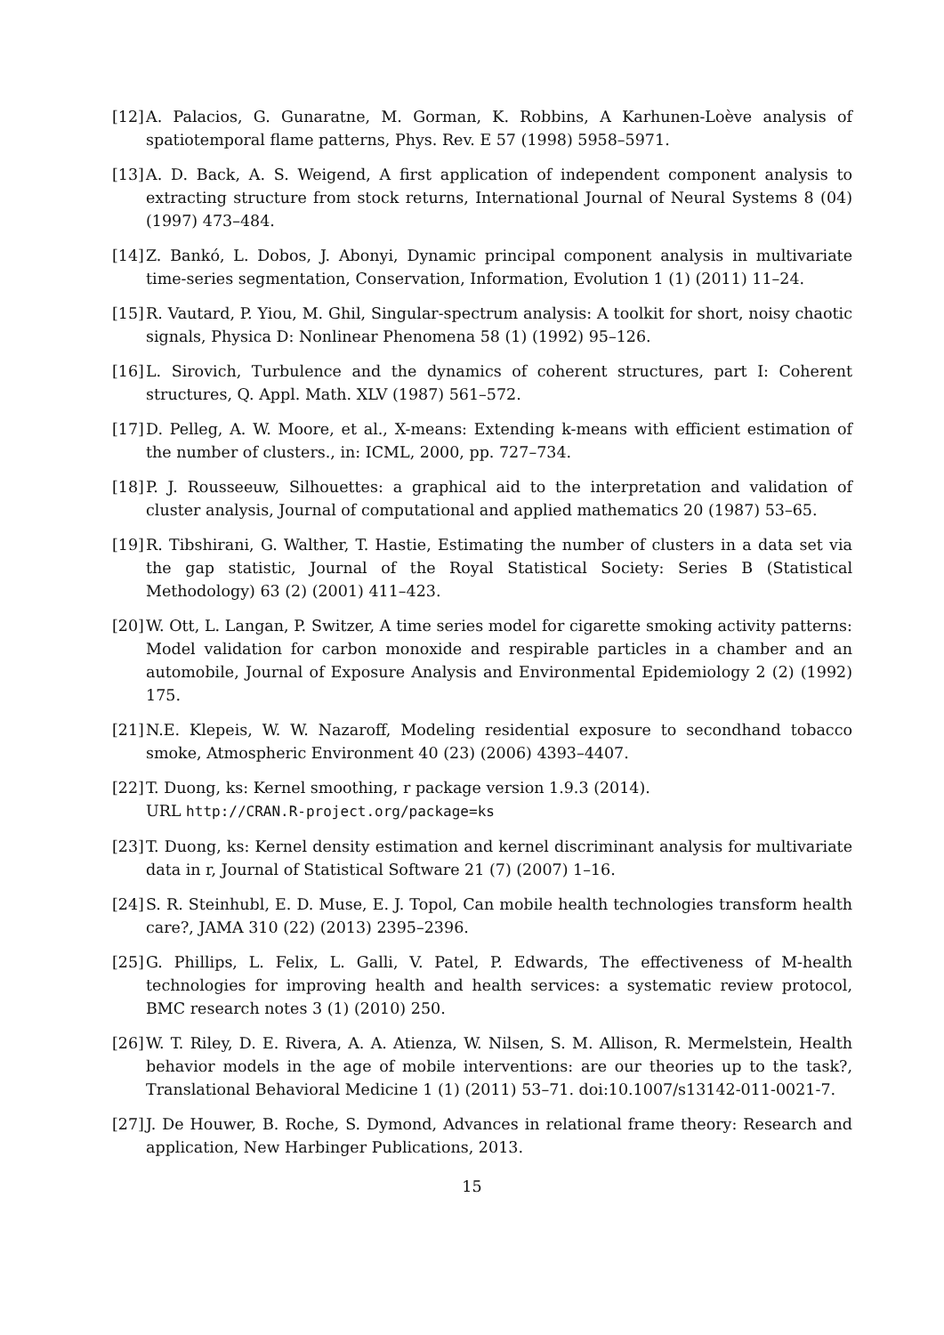[12] A. Palacios, G. Gunaratne, M. Gorman, K. Robbins, A Karhunen-Loève analysis of spatiotemporal flame patterns, Phys. Rev. E 57 (1998) 5958–5971.
[13] A. D. Back, A. S. Weigend, A first application of independent component analysis to extracting structure from stock returns, International Journal of Neural Systems 8 (04) (1997) 473–484.
[14] Z. Bankó, L. Dobos, J. Abonyi, Dynamic principal component analysis in multivariate time-series segmentation, Conservation, Information, Evolution 1 (1) (2011) 11–24.
[15] R. Vautard, P. Yiou, M. Ghil, Singular-spectrum analysis: A toolkit for short, noisy chaotic signals, Physica D: Nonlinear Phenomena 58 (1) (1992) 95–126.
[16] L. Sirovich, Turbulence and the dynamics of coherent structures, part I: Coherent structures, Q. Appl. Math. XLV (1987) 561–572.
[17] D. Pelleg, A. W. Moore, et al., X-means: Extending k-means with efficient estimation of the number of clusters., in: ICML, 2000, pp. 727–734.
[18] P. J. Rousseeuw, Silhouettes: a graphical aid to the interpretation and validation of cluster analysis, Journal of computational and applied mathematics 20 (1987) 53–65.
[19] R. Tibshirani, G. Walther, T. Hastie, Estimating the number of clusters in a data set via the gap statistic, Journal of the Royal Statistical Society: Series B (Statistical Methodology) 63 (2) (2001) 411–423.
[20] W. Ott, L. Langan, P. Switzer, A time series model for cigarette smoking activity patterns: Model validation for carbon monoxide and respirable particles in a chamber and an automobile, Journal of Exposure Analysis and Environmental Epidemiology 2 (2) (1992) 175.
[21] N.E. Klepeis, W. W. Nazaroff, Modeling residential exposure to secondhand tobacco smoke, Atmospheric Environment 40 (23) (2006) 4393–4407.
[22] T. Duong, ks: Kernel smoothing, r package version 1.9.3 (2014).
URL http://CRAN.R-project.org/package=ks
[23] T. Duong, ks: Kernel density estimation and kernel discriminant analysis for multivariate data in r, Journal of Statistical Software 21 (7) (2007) 1–16.
[24] S. R. Steinhubl, E. D. Muse, E. J. Topol, Can mobile health technologies transform health care?, JAMA 310 (22) (2013) 2395–2396.
[25] G. Phillips, L. Felix, L. Galli, V. Patel, P. Edwards, The effectiveness of M-health technologies for improving health and health services: a systematic review protocol, BMC research notes 3 (1) (2010) 250.
[26] W. T. Riley, D. E. Rivera, A. A. Atienza, W. Nilsen, S. M. Allison, R. Mermelstein, Health behavior models in the age of mobile interventions: are our theories up to the task?, Translational Behavioral Medicine 1 (1) (2011) 53–71. doi:10.1007/s13142-011-0021-7.
[27] J. De Houwer, B. Roche, S. Dymond, Advances in relational frame theory: Research and application, New Harbinger Publications, 2013.
15